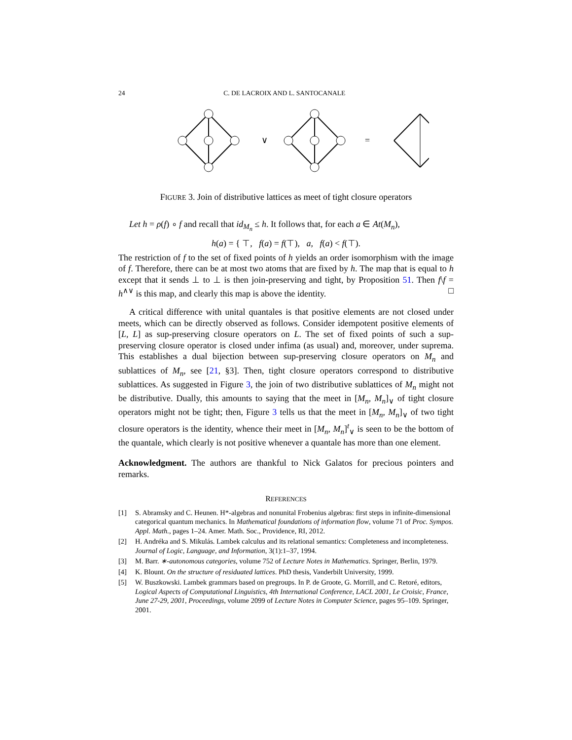24 C. DE LACROIX AND L. SANTOCANALE
∨
=
FIGURE 3. Join of distributive lattices as meet of tight closure operators
Let h = ρ(f) ∘ f and recall that id<sub>M<sub>n</sub></sub> ≤ h. It follows that, for each a ∈ At(M<sub>n</sub>),
h(a) = { ⊤, f(a) = f(⊤), a, f(a) < f(⊤).
The restriction of f to the set of fixed points of h yields an order isomorphism with the image of f. Therefore, there can be at most two atoms that are fixed by h. The map that is equal to h except that it sends ⊥ to ⊥ is then join-preserving and tight, by Proposition 51. Then f\f = h<sup>∧∨</sup> is this map, and clearly this map is above the identity. □
A critical difference with unital quantales is that positive elements are not closed under meets, which can be directly observed as follows. Consider idempotent positive elements of [L, L] as sup-preserving closure operators on L. The set of fixed points of such a sup-preserving closure operator is closed under infima (as usual) and, moreover, under suprema. This establishes a dual bijection between sup-preserving closure operators on M<sub>n</sub> and sublattices of M<sub>n</sub>, see [21, §3]. Then, tight closure operators correspond to distributive sublattices. As suggested in Figure 3, the join of two distributive sublattices of M<sub>n</sub> might not be distributive. Dually, this amounts to saying that the meet in [M<sub>n</sub>, M<sub>n</sub>]<sub>∨</sub> of tight closure operators might not be tight; then, Figure 3 tells us that the meet in [M<sub>n</sub>, M<sub>n</sub>]<sub>∨</sub> of two tight closure operators is the identity, whence their meet in [M<sub>n</sub>, M<sub>n</sub>]<sup>t</sup><sub>∨</sub> is seen to be the bottom of the quantale, which clearly is not positive whenever a quantale has more than one element.
Acknowledgment. The authors are thankful to Nick Galatos for precious pointers and remarks.
REFERENCES
[1] S. Abramsky and C. Heunen. H*-algebras and nonunital Frobenius algebras: first steps in infinite-dimensional categorical quantum mechanics. In Mathematical foundations of information flow, volume 71 of Proc. Sympos. Appl. Math., pages 1–24. Amer. Math. Soc., Providence, RI, 2012.
[2] H. Andréka and S. Mikulás. Lambek calculus and its relational semantics: Completeness and incompleteness. Journal of Logic, Language, and Information, 3(1):1–37, 1994.
[3] M. Barr. ∗-autonomous categories, volume 752 of Lecture Notes in Mathematics. Springer, Berlin, 1979.
[4] K. Blount. On the structure of residuated lattices. PhD thesis, Vanderbilt University, 1999.
[5] W. Buszkowski. Lambek grammars based on pregroups. In P. de Groote, G. Morrill, and C. Retoré, editors, Logical Aspects of Computational Linguistics, 4th International Conference, LACL 2001, Le Croisic, France, June 27-29, 2001, Proceedings, volume 2099 of Lecture Notes in Computer Science, pages 95–109. Springer, 2001.